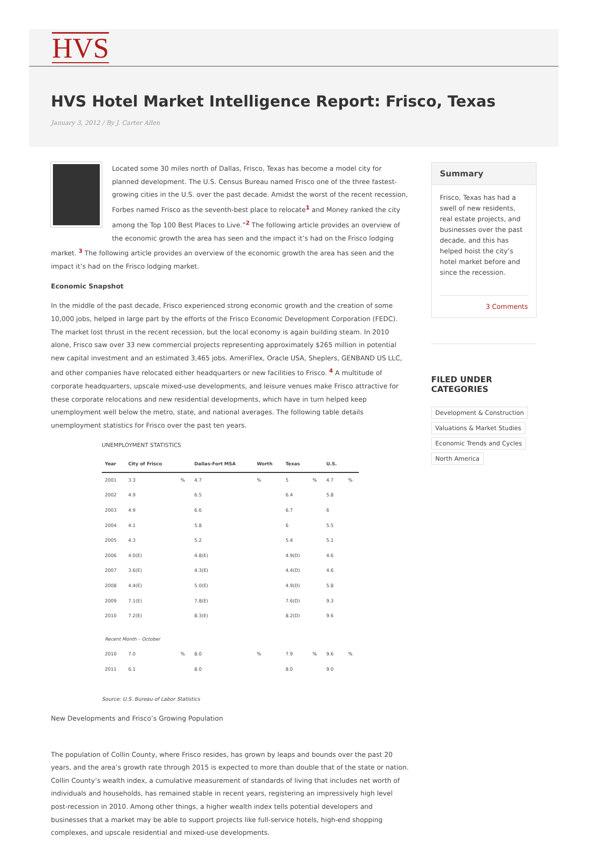HVS
HVS Hotel Market Intelligence Report: Frisco, Texas
January 3, 2012 / By J. Carter Allen
Located some 30 miles north of Dallas, Frisco, Texas has become a model city for planned development. The U.S. Census Bureau named Frisco one of the three fastest-growing cities in the U.S. over the past decade. Amidst the worst of the recent recession, Forbes named Frisco as the seventh-best place to relocate<sup>1</sup> and Money ranked the city among the Top 100 Best Places to Live.”<sup>2</sup> The following article provides an overview of the economic growth the area has seen and the impact it’s had on the Frisco lodging market. <sup>3</sup> The following article provides an overview of the economic growth the area has seen and the impact it’s had on the Frisco lodging market.
Economic Snapshot
In the middle of the past decade, Frisco experienced strong economic growth and the creation of some 10,000 jobs, helped in large part by the efforts of the Frisco Economic Development Corporation (FEDC). The market lost thrust in the recent recession, but the local economy is again building steam. In 2010 alone, Frisco saw over 33 new commercial projects representing approximately $265 million in potential new capital investment and an estimated 3,465 jobs. AmeriFlex, Oracle USA, Sheplers, GENBAND US LLC, and other companies have relocated either headquarters or new facilities to Frisco. <sup>4</sup> A multitude of corporate headquarters, upscale mixed-use developments, and leisure venues make Frisco attractive for these corporate relocations and new residential developments, which have in turn helped keep unemployment well below the metro, state, and national averages. The following table details unemployment statistics for Frisco over the past ten years.
UNEMPLOYMENT STATISTICS
| Year | City of Frisco | | Dallas-Fort MSA | Worth | Texas | | U.S. | |
| --- | --- | --- | --- | --- | --- | --- | --- | --- |
| 2001 | 3.3 | % | 4.7 | % | 5 | % | 4.7 | % |
| 2002 | 4.9 | | 6.5 | | 6.4 | | 5.8 | |
| 2003 | 4.9 | | 6.6 | | 6.7 | | 6 | |
| 2004 | 4.1 | | 5.8 | | 6 | | 5.5 | |
| 2005 | 4.3 | | 5.2 | | 5.4 | | 5.1 | |
| 2006 | 4.0(E) | | 4.8(E) | | 4.9(D) | | 4.6 | |
| 2007 | 3.6(E) | | 4.3(E) | | 4.4(D) | | 4.6 | |
| 2008 | 4.4(E) | | 5.0(E) | | 4.9(D) | | 5.8 | |
| 2009 | 7.1(E) | | 7.8(E) | | 7.6(D) | | 9.3 | |
| 2010 | 7.2(E) | | 8.3(E) | | 8.2(D) | | 9.6 | |
| Recent Month – October | | | | | | | | |
| 2010 | 7.0 | % | 8.0 | % | 7.9 | % | 9.6 | % |
| 2011 | 6.1 | | 8.0 | | 8.0 | | 9.0 | |
Source: U.S. Bureau of Labor Statistics
New Developments and Frisco’s Growing Population
The population of Collin County, where Frisco resides, has grown by leaps and bounds over the past 20 years, and the area’s growth rate through 2015 is expected to more than double that of the state or nation. Collin County’s wealth index, a cumulative measurement of standards of living that includes net worth of individuals and households, has remained stable in recent years, registering an impressively high level post-recession in 2010. Among other things, a higher wealth index tells potential developers and businesses that a market may be able to support projects like full-service hotels, high-end shopping complexes, and upscale residential and mixed-use developments.
Summary
Frisco, Texas has had a swell of new residents, real estate projects, and businesses over the past decade, and this has helped hoist the city’s hotel market before and since the recession.
3 Comments
FILED UNDER CATEGORIES
Development & Construction
Valuations & Market Studies
Economic Trends and Cycles
North America